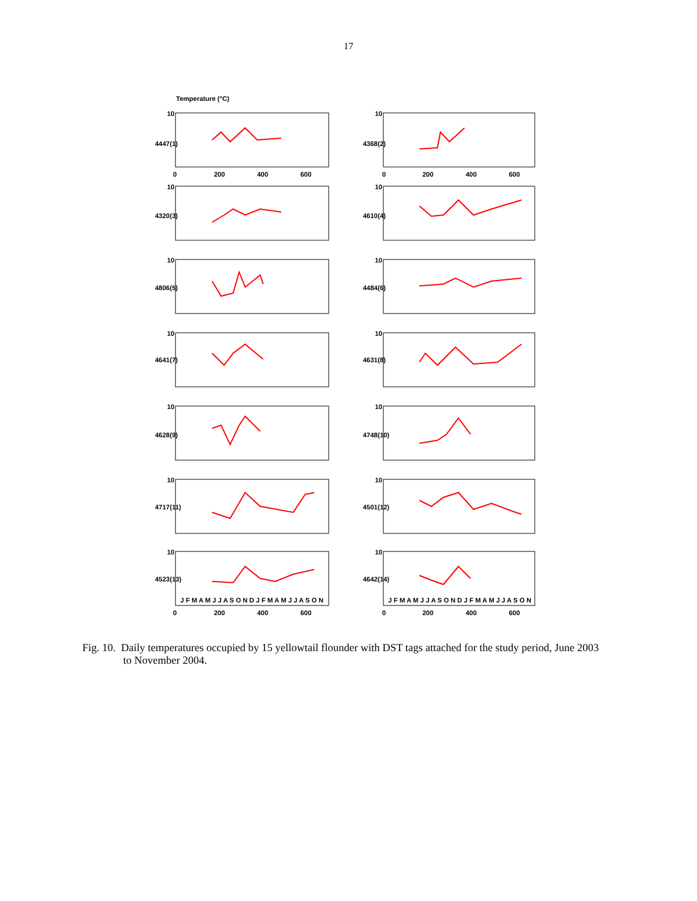17
Temperature (°C)
10
10
10
10
10
10
10
10
10
10
10
10
10
10
0
200
400
600
0
200
400
600
0
200
400
600
0
200
400
600
J F M A M J J A S O N D J F M A M J J A S O N
J F M A M J J A S O N D J F M A M J J A S O N
4447(1)
4368(2)
4320(3)
4610(4)
4806(5)
4484(6)
4641(7)
4631(8)
4628(9)
4748(10)
4717(11)
4501(12)
4523(13)
4642(14)
Fig. 10. Daily temperatures occupied by 15 yellowtail flounder with DST tags attached for the study period, June 2003 to November 2004.